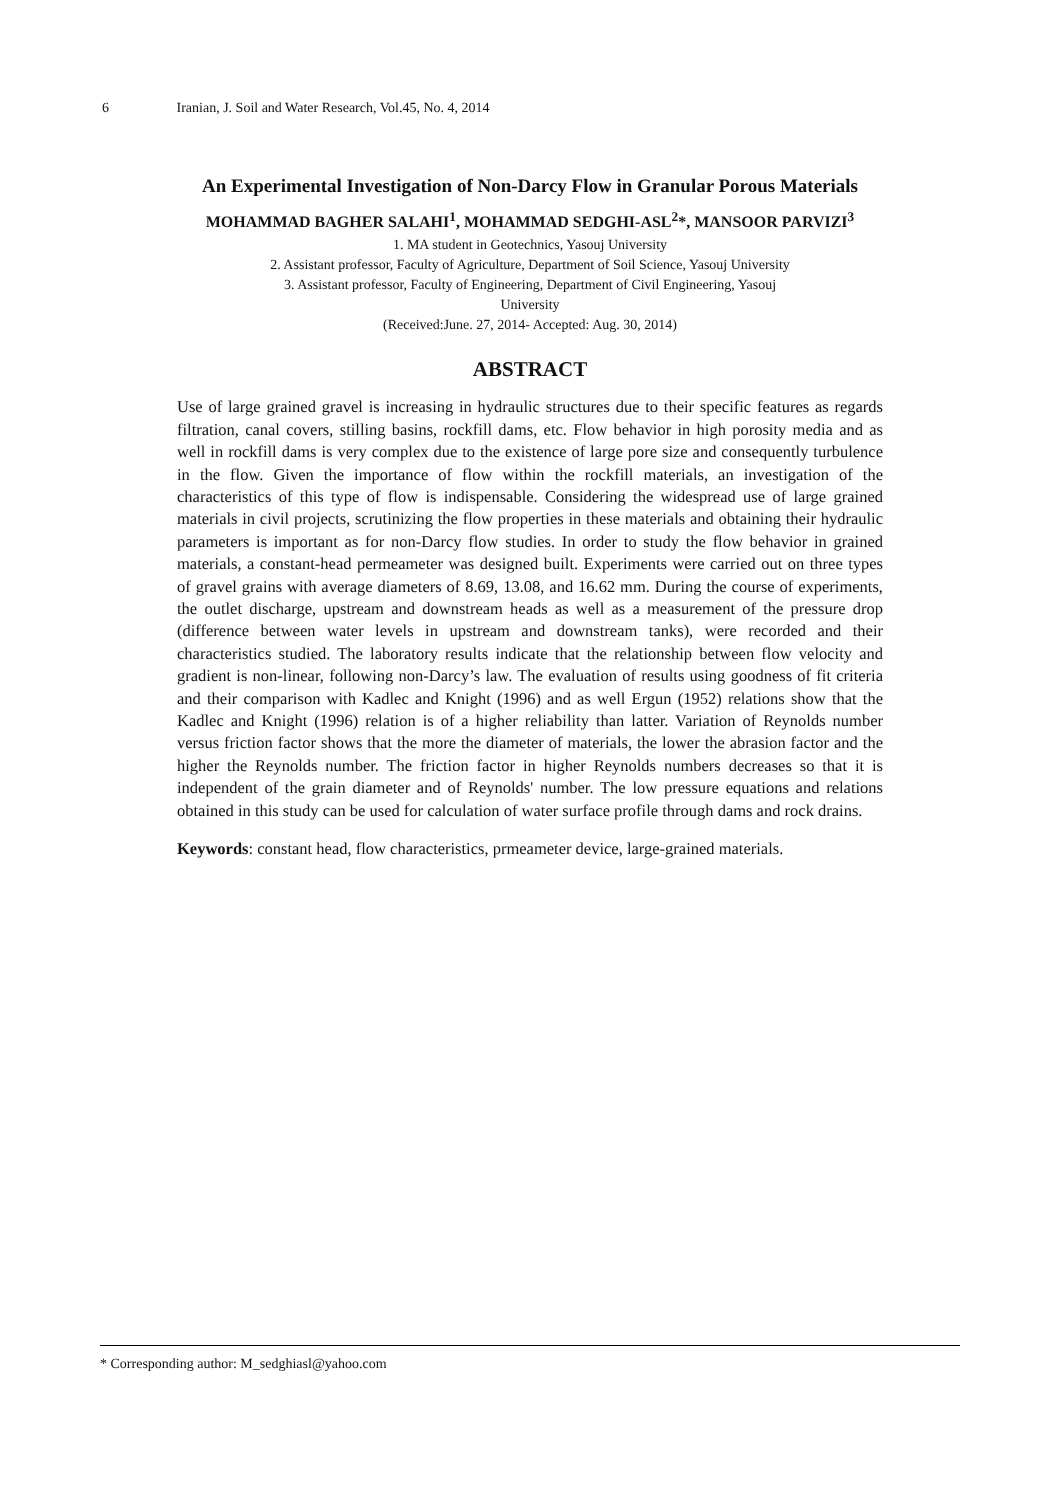6 Iranian, J. Soil and Water Research, Vol.45, No. 4, 2014
An Experimental Investigation of Non-Darcy Flow in Granular Porous Materials
MOHAMMAD BAGHER SALAHI<sup>1</sup>, MOHAMMAD SEDGHI-ASL<sup>2</sup>*, MANSOOR PARVIZI<sup>3</sup>
1. MA student in Geotechnics, Yasouj University
2. Assistant professor, Faculty of Agriculture, Department of Soil Science, Yasouj University
3. Assistant professor, Faculty of Engineering, Department of Civil Engineering, Yasouj
University
(Received:June. 27, 2014- Accepted: Aug. 30, 2014)
ABSTRACT
Use of large grained gravel is increasing in hydraulic structures due to their specific features as regards filtration, canal covers, stilling basins, rockfill dams, etc. Flow behavior in high porosity media and as well in rockfill dams is very complex due to the existence of large pore size and consequently turbulence in the flow. Given the importance of flow within the rockfill materials, an investigation of the characteristics of this type of flow is indispensable. Considering the widespread use of large grained materials in civil projects, scrutinizing the flow properties in these materials and obtaining their hydraulic parameters is important as for non-Darcy flow studies. In order to study the flow behavior in grained materials, a constant-head permeameter was designed built. Experiments were carried out on three types of gravel grains with average diameters of 8.69, 13.08, and 16.62 mm. During the course of experiments, the outlet discharge, upstream and downstream heads as well as a measurement of the pressure drop (difference between water levels in upstream and downstream tanks), were recorded and their characteristics studied. The laboratory results indicate that the relationship between flow velocity and gradient is non-linear, following non-Darcy’s law. The evaluation of results using goodness of fit criteria and their comparison with Kadlec and Knight (1996) and as well Ergun (1952) relations show that the Kadlec and Knight (1996) relation is of a higher reliability than latter. Variation of Reynolds number versus friction factor shows that the more the diameter of materials, the lower the abrasion factor and the higher the Reynolds number. The friction factor in higher Reynolds numbers decreases so that it is independent of the grain diameter and of Reynolds' number. The low pressure equations and relations obtained in this study can be used for calculation of water surface profile through dams and rock drains.
Keywords: constant head, flow characteristics, prmeameter device, large-grained materials.
* Corresponding author: M_sedghiasl@yahoo.com